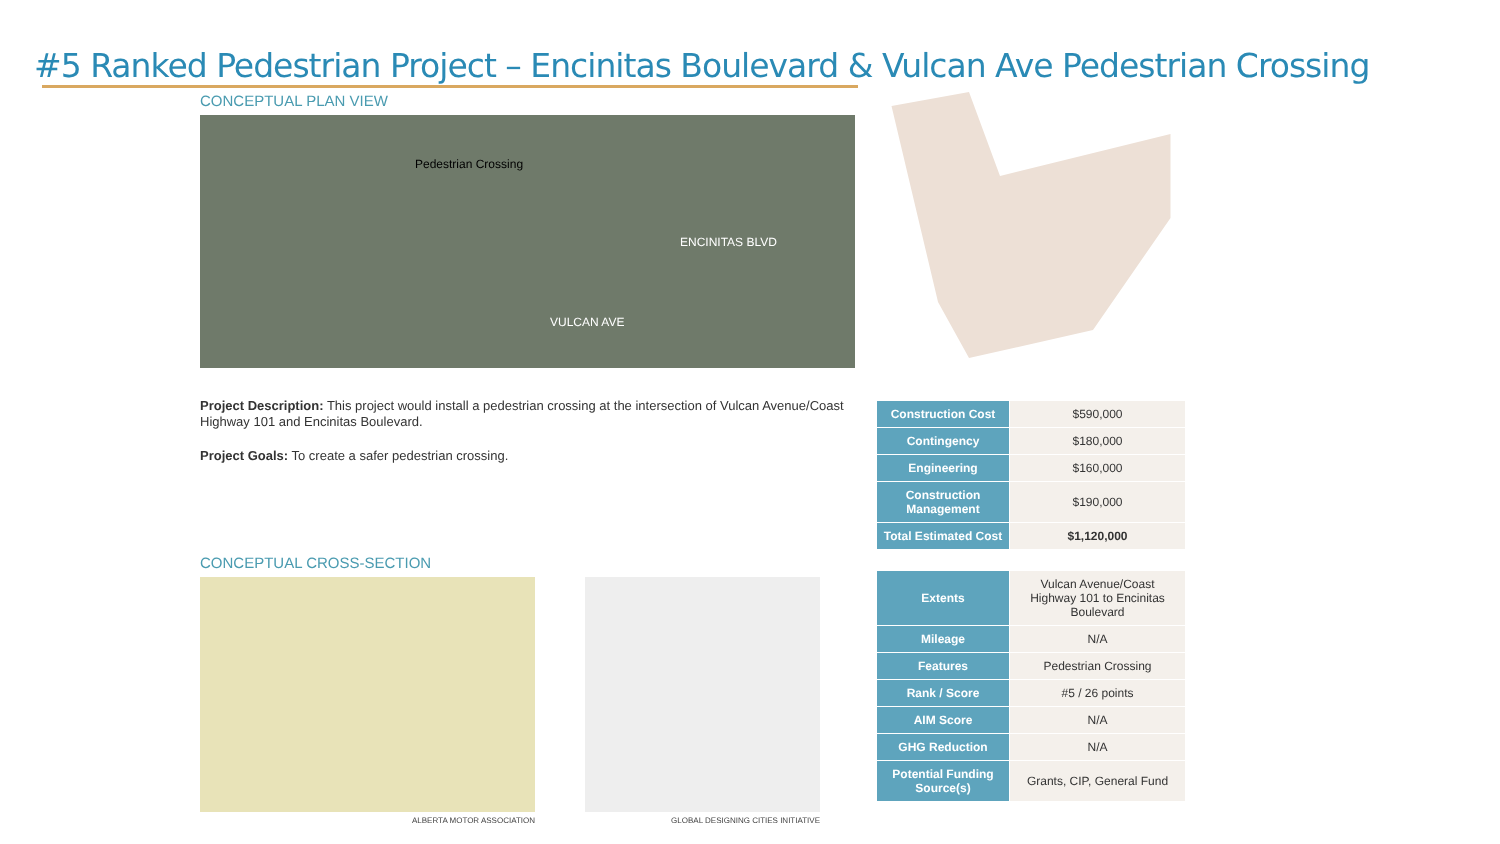#5 Ranked Pedestrian Project – Encinitas Boulevard & Vulcan Ave Pedestrian Crossing
CONCEPTUAL PLAN VIEW
Pedestrian Crossing
ENCINITAS BLVD
VULCAN AVE
Project Description: This project would install a pedestrian crossing at the intersection of Vulcan Avenue/Coast Highway 101 and Encinitas Boulevard.
Project Goals: To create a safer pedestrian crossing.
CONCEPTUAL CROSS-SECTION
ALBERTA MOTOR ASSOCIATION GLOBAL DESIGNING CITIES INITIATIVE
| Construction Cost | $590,000 |
| Contingency | $180,000 |
| Engineering | $160,000 |
| Construction Management | $190,000 |
| Total Estimated Cost | $1,120,000 |
| Extents | Vulcan Avenue/Coast Highway 101 to Encinitas Boulevard |
| Mileage | N/A |
| Features | Pedestrian Crossing |
| Rank / Score | #5 / 26 points |
| AIM Score | N/A |
| GHG Reduction | N/A |
| Potential Funding Source(s) | Grants, CIP, General Fund |